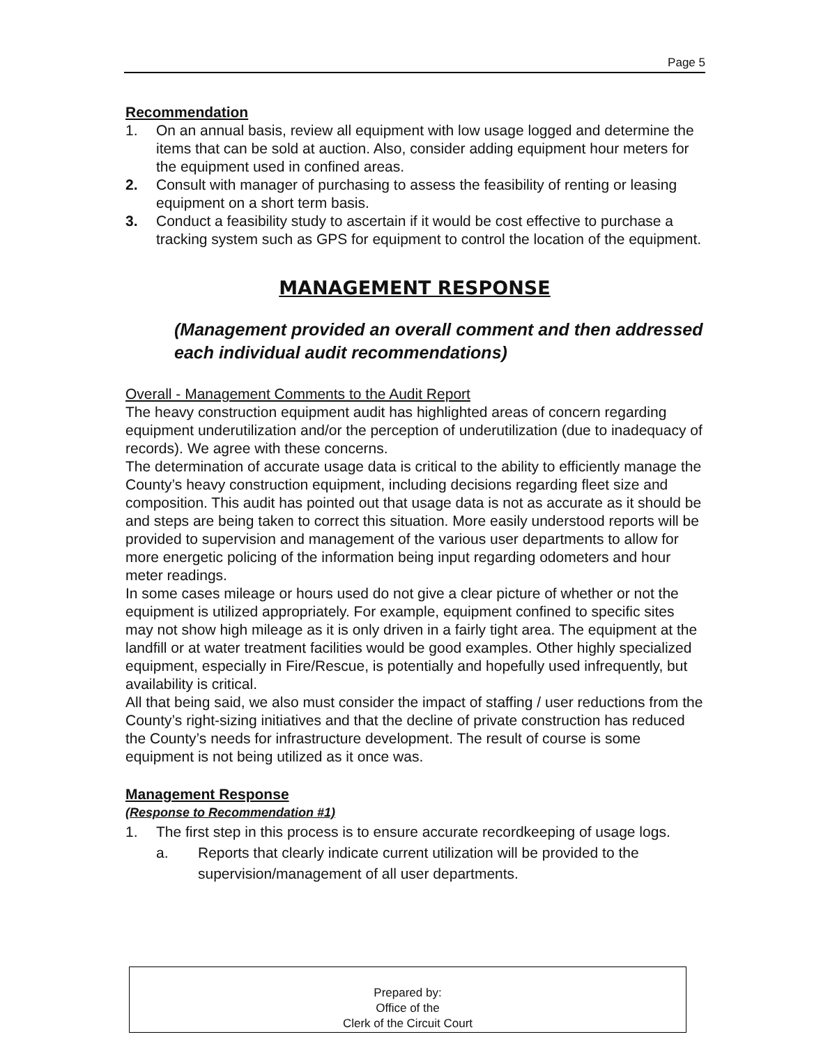Page 5
Recommendation
1. On an annual basis, review all equipment with low usage logged and determine the items that can be sold at auction. Also, consider adding equipment hour meters for the equipment used in confined areas.
2. Consult with manager of purchasing to assess the feasibility of renting or leasing equipment on a short term basis.
3. Conduct a feasibility study to ascertain if it would be cost effective to purchase a tracking system such as GPS for equipment to control the location of the equipment.
MANAGEMENT RESPONSE
(Management provided an overall comment and then addressed each individual audit recommendations)
Overall - Management Comments to the Audit Report
The heavy construction equipment audit has highlighted areas of concern regarding equipment underutilization and/or the perception of underutilization (due to inadequacy of records). We agree with these concerns.
The determination of accurate usage data is critical to the ability to efficiently manage the County’s heavy construction equipment, including decisions regarding fleet size and composition. This audit has pointed out that usage data is not as accurate as it should be and steps are being taken to correct this situation. More easily understood reports will be provided to supervision and management of the various user departments to allow for more energetic policing of the information being input regarding odometers and hour meter readings.
In some cases mileage or hours used do not give a clear picture of whether or not the equipment is utilized appropriately. For example, equipment confined to specific sites may not show high mileage as it is only driven in a fairly tight area. The equipment at the landfill or at water treatment facilities would be good examples. Other highly specialized equipment, especially in Fire/Rescue, is potentially and hopefully used infrequently, but availability is critical.
All that being said, we also must consider the impact of staffing / user reductions from the County’s right-sizing initiatives and that the decline of private construction has reduced the County’s needs for infrastructure development. The result of course is some equipment is not being utilized as it once was.
Management Response
(Response to Recommendation #1)
1. The first step in this process is to ensure accurate recordkeeping of usage logs.
a. Reports that clearly indicate current utilization will be provided to the supervision/management of all user departments.
Prepared by:
Office of the
Clerk of the Circuit Court